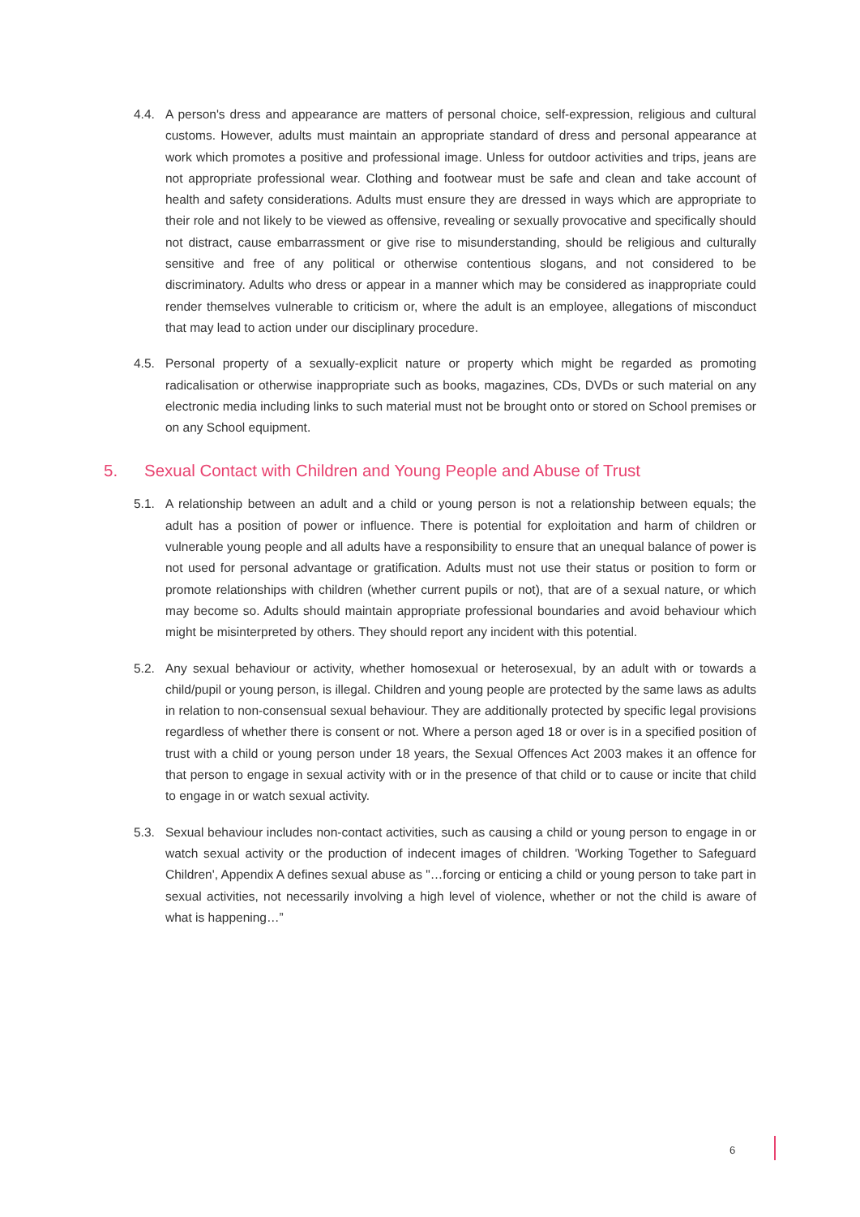4.4. A person's dress and appearance are matters of personal choice, self-expression, religious and cultural customs. However, adults must maintain an appropriate standard of dress and personal appearance at work which promotes a positive and professional image. Unless for outdoor activities and trips, jeans are not appropriate professional wear. Clothing and footwear must be safe and clean and take account of health and safety considerations. Adults must ensure they are dressed in ways which are appropriate to their role and not likely to be viewed as offensive, revealing or sexually provocative and specifically should not distract, cause embarrassment or give rise to misunderstanding, should be religious and culturally sensitive and free of any political or otherwise contentious slogans, and not considered to be discriminatory. Adults who dress or appear in a manner which may be considered as inappropriate could render themselves vulnerable to criticism or, where the adult is an employee, allegations of misconduct that may lead to action under our disciplinary procedure.
4.5. Personal property of a sexually-explicit nature or property which might be regarded as promoting radicalisation or otherwise inappropriate such as books, magazines, CDs, DVDs or such material on any electronic media including links to such material must not be brought onto or stored on School premises or on any School equipment.
5. Sexual Contact with Children and Young People and Abuse of Trust
5.1. A relationship between an adult and a child or young person is not a relationship between equals; the adult has a position of power or influence. There is potential for exploitation and harm of children or vulnerable young people and all adults have a responsibility to ensure that an unequal balance of power is not used for personal advantage or gratification. Adults must not use their status or position to form or promote relationships with children (whether current pupils or not), that are of a sexual nature, or which may become so. Adults should maintain appropriate professional boundaries and avoid behaviour which might be misinterpreted by others. They should report any incident with this potential.
5.2. Any sexual behaviour or activity, whether homosexual or heterosexual, by an adult with or towards a child/pupil or young person, is illegal. Children and young people are protected by the same laws as adults in relation to non-consensual sexual behaviour. They are additionally protected by specific legal provisions regardless of whether there is consent or not. Where a person aged 18 or over is in a specified position of trust with a child or young person under 18 years, the Sexual Offences Act 2003 makes it an offence for that person to engage in sexual activity with or in the presence of that child or to cause or incite that child to engage in or watch sexual activity.
5.3. Sexual behaviour includes non-contact activities, such as causing a child or young person to engage in or watch sexual activity or the production of indecent images of children. 'Working Together to Safeguard Children', Appendix A defines sexual abuse as "…forcing or enticing a child or young person to take part in sexual activities, not necessarily involving a high level of violence, whether or not the child is aware of what is happening…”
6